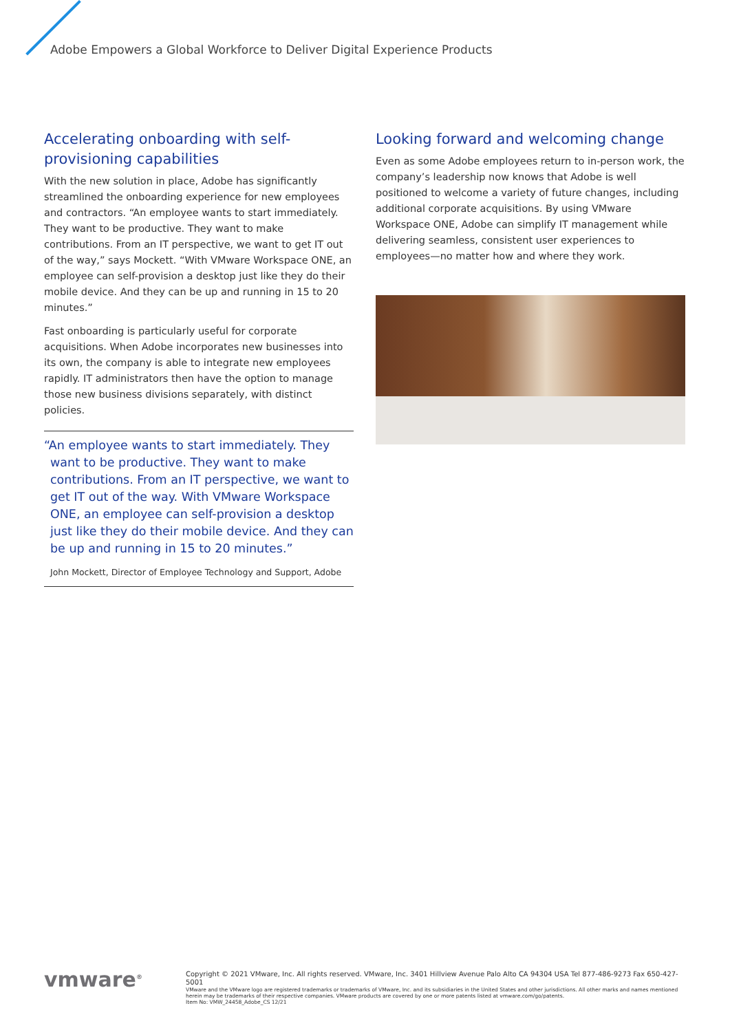Adobe Empowers a Global Workforce to Deliver Digital Experience Products
Accelerating onboarding with self-provisioning capabilities
With the new solution in place, Adobe has significantly streamlined the onboarding experience for new employees and contractors. “An employee wants to start immediately. They want to be productive. They want to make contributions. From an IT perspective, we want to get IT out of the way,” says Mockett. “With VMware Workspace ONE, an employee can self-provision a desktop just like they do their mobile device. And they can be up and running in 15 to 20 minutes.”
Fast onboarding is particularly useful for corporate acquisitions. When Adobe incorporates new businesses into its own, the company is able to integrate new employees rapidly. IT administrators then have the option to manage those new business divisions separately, with distinct policies.
“An employee wants to start immediately. They want to be productive. They want to make contributions. From an IT perspective, we want to get IT out of the way. With VMware Workspace ONE, an employee can self-provision a desktop just like they do their mobile device. And they can be up and running in 15 to 20 minutes.”
John Mockett, Director of Employee Technology and Support, Adobe
Looking forward and welcoming change
Even as some Adobe employees return to in-person work, the company’s leadership now knows that Adobe is well positioned to welcome a variety of future changes, including additional corporate acquisitions. By using VMware Workspace ONE, Adobe can simplify IT management while delivering seamless, consistent user experiences to employees—no matter how and where they work.
vmware<sup>®</sup>
Copyright © 2021 VMware, Inc. All rights reserved. VMware, Inc. 3401 Hillview Avenue Palo Alto CA 94304 USA Tel 877-486-9273 Fax 650-427-5001
VMware and the VMware logo are registered trademarks or trademarks of VMware, Inc. and its subsidiaries in the United States and other jurisdictions. All other marks and names mentioned herein may be trademarks of their respective companies. VMware products are covered by one or more patents listed at vmware.com/go/patents.
Item No: VMW_24458_Adobe_CS 12/21